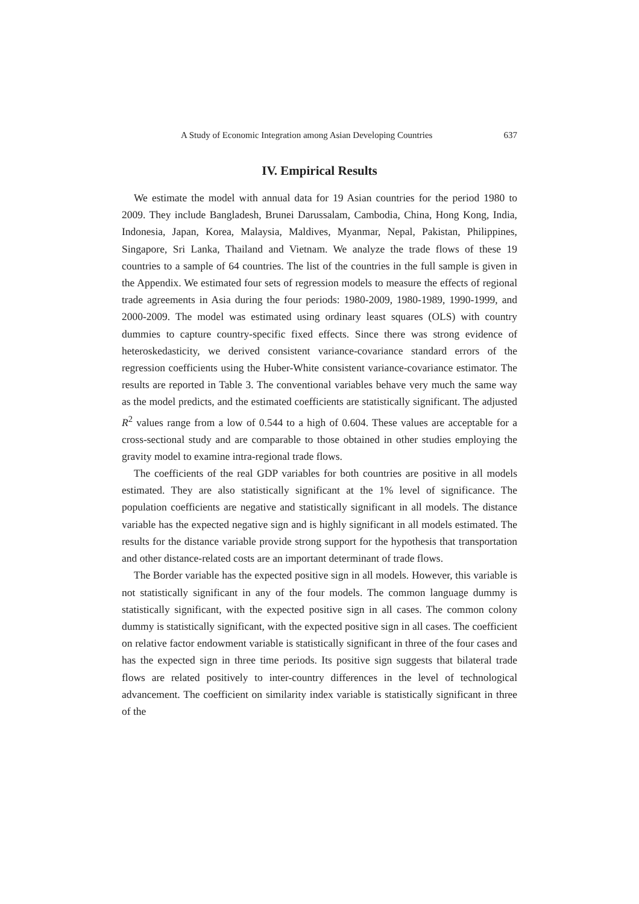A Study of Economic Integration among Asian Developing Countries 637
IV. Empirical Results
We estimate the model with annual data for 19 Asian countries for the period 1980 to 2009. They include Bangladesh, Brunei Darussalam, Cambodia, China, Hong Kong, India, Indonesia, Japan, Korea, Malaysia, Maldives, Myanmar, Nepal, Pakistan, Philippines, Singapore, Sri Lanka, Thailand and Vietnam. We analyze the trade flows of these 19 countries to a sample of 64 countries. The list of the countries in the full sample is given in the Appendix. We estimated four sets of regression models to measure the effects of regional trade agreements in Asia during the four periods: 1980-2009, 1980-1989, 1990-1999, and 2000-2009. The model was estimated using ordinary least squares (OLS) with country dummies to capture country-specific fixed effects. Since there was strong evidence of heteroskedasticity, we derived consistent variance-covariance standard errors of the regression coefficients using the Huber-White consistent variance-covariance estimator. The results are reported in Table 3. The conventional variables behave very much the same way as the model predicts, and the estimated coefficients are statistically significant. The adjusted R<sup>2</sup> values range from a low of 0.544 to a high of 0.604. These values are acceptable for a cross-sectional study and are comparable to those obtained in other studies employing the gravity model to examine intra-regional trade flows.
The coefficients of the real GDP variables for both countries are positive in all models estimated. They are also statistically significant at the 1% level of significance. The population coefficients are negative and statistically significant in all models. The distance variable has the expected negative sign and is highly significant in all models estimated. The results for the distance variable provide strong support for the hypothesis that transportation and other distance-related costs are an important determinant of trade flows.
The Border variable has the expected positive sign in all models. However, this variable is not statistically significant in any of the four models. The common language dummy is statistically significant, with the expected positive sign in all cases. The common colony dummy is statistically significant, with the expected positive sign in all cases. The coefficient on relative factor endowment variable is statistically significant in three of the four cases and has the expected sign in three time periods. Its positive sign suggests that bilateral trade flows are related positively to inter-country differences in the level of technological advancement. The coefficient on similarity index variable is statistically significant in three of the